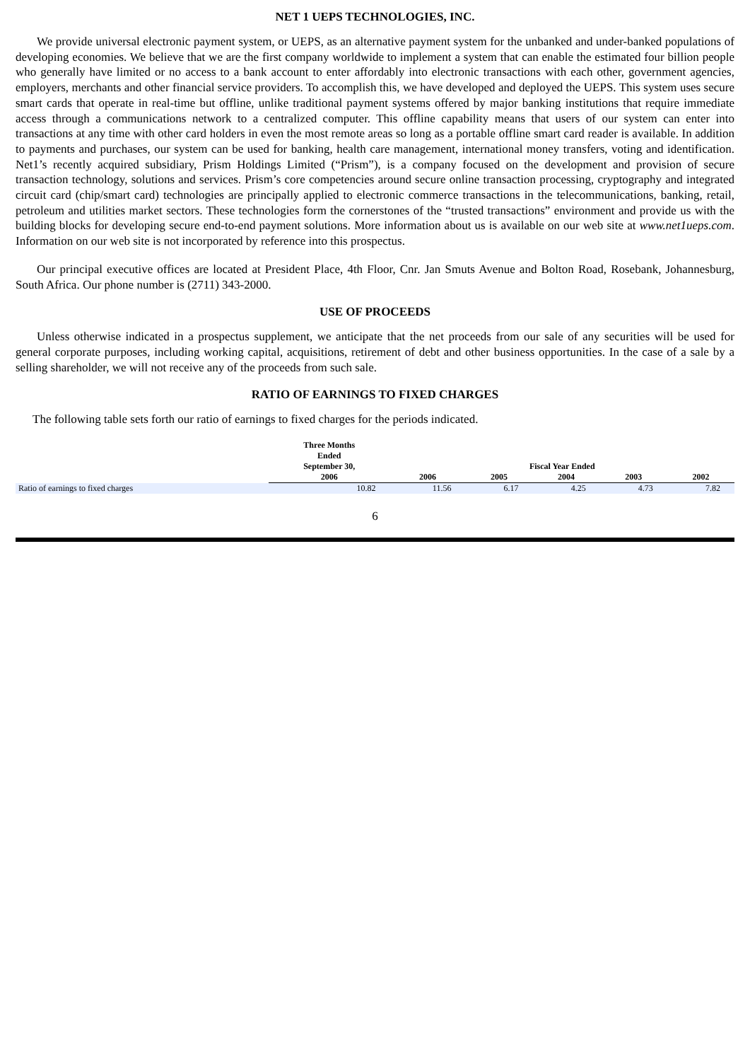NET 1 UEPS TECHNOLOGIES, INC.
We provide universal electronic payment system, or UEPS, as an alternative payment system for the unbanked and under-banked populations of developing economies. We believe that we are the first company worldwide to implement a system that can enable the estimated four billion people who generally have limited or no access to a bank account to enter affordably into electronic transactions with each other, government agencies, employers, merchants and other financial service providers. To accomplish this, we have developed and deployed the UEPS. This system uses secure smart cards that operate in real-time but offline, unlike traditional payment systems offered by major banking institutions that require immediate access through a communications network to a centralized computer. This offline capability means that users of our system can enter into transactions at any time with other card holders in even the most remote areas so long as a portable offline smart card reader is available. In addition to payments and purchases, our system can be used for banking, health care management, international money transfers, voting and identification. Net1’s recently acquired subsidiary, Prism Holdings Limited (“Prism”), is a company focused on the development and provision of secure transaction technology, solutions and services. Prism’s core competencies around secure online transaction processing, cryptography and integrated circuit card (chip/smart card) technologies are principally applied to electronic commerce transactions in the telecommunications, banking, retail, petroleum and utilities market sectors. These technologies form the cornerstones of the “trusted transactions” environment and provide us with the building blocks for developing secure end-to-end payment solutions. More information about us is available on our web site at www.net1ueps.com. Information on our web site is not incorporated by reference into this prospectus.
Our principal executive offices are located at President Place, 4th Floor, Cnr. Jan Smuts Avenue and Bolton Road, Rosebank, Johannesburg, South Africa. Our phone number is (2711) 343-2000.
USE OF PROCEEDS
Unless otherwise indicated in a prospectus supplement, we anticipate that the net proceeds from our sale of any securities will be used for general corporate purposes, including working capital, acquisitions, retirement of debt and other business opportunities. In the case of a sale by a selling shareholder, we will not receive any of the proceeds from such sale.
RATIO OF EARNINGS TO FIXED CHARGES
The following table sets forth our ratio of earnings to fixed charges for the periods indicated.
| | Three Months Ended September 30, | Fiscal Year Ended | | | | |
| --- | --- | --- | --- | --- | --- | --- |
| | 2006 | 2006 | 2005 | 2004 | 2003 | 2002 |
| Ratio of earnings to fixed charges | 10.82 | 11.56 | 6.17 | 4.25 | 4.73 | 7.82 |
6